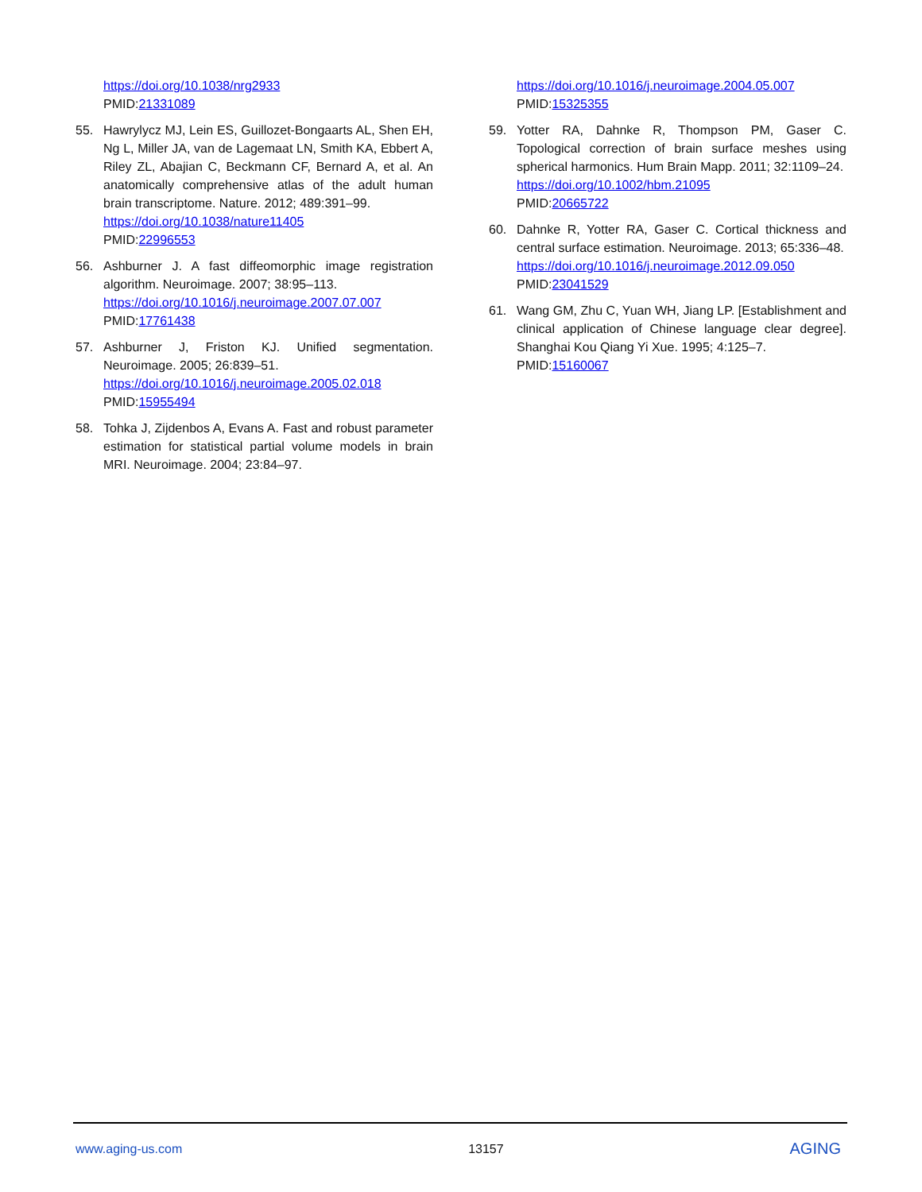https://doi.org/10.1038/nrg2933
PMID:21331089
55. Hawrylycz MJ, Lein ES, Guillozet-Bongaarts AL, Shen EH, Ng L, Miller JA, van de Lagemaat LN, Smith KA, Ebbert A, Riley ZL, Abajian C, Beckmann CF, Bernard A, et al. An anatomically comprehensive atlas of the adult human brain transcriptome. Nature. 2012; 489:391–99.
https://doi.org/10.1038/nature11405
PMID:22996553
56. Ashburner J. A fast diffeomorphic image registration algorithm. Neuroimage. 2007; 38:95–113.
https://doi.org/10.1016/j.neuroimage.2007.07.007
PMID:17761438
57. Ashburner J, Friston KJ. Unified segmentation. Neuroimage. 2005; 26:839–51.
https://doi.org/10.1016/j.neuroimage.2005.02.018
PMID:15955494
58. Tohka J, Zijdenbos A, Evans A. Fast and robust parameter estimation for statistical partial volume models in brain MRI. Neuroimage. 2004; 23:84–97.
https://doi.org/10.1016/j.neuroimage.2004.05.007
PMID:15325355
59. Yotter RA, Dahnke R, Thompson PM, Gaser C. Topological correction of brain surface meshes using spherical harmonics. Hum Brain Mapp. 2011; 32:1109–24.
https://doi.org/10.1002/hbm.21095
PMID:20665722
60. Dahnke R, Yotter RA, Gaser C. Cortical thickness and central surface estimation. Neuroimage. 2013; 65:336–48.
https://doi.org/10.1016/j.neuroimage.2012.09.050
PMID:23041529
61. Wang GM, Zhu C, Yuan WH, Jiang LP. [Establishment and clinical application of Chinese language clear degree]. Shanghai Kou Qiang Yi Xue. 1995; 4:125–7.
PMID:15160067
www.aging-us.com 13157 AGING